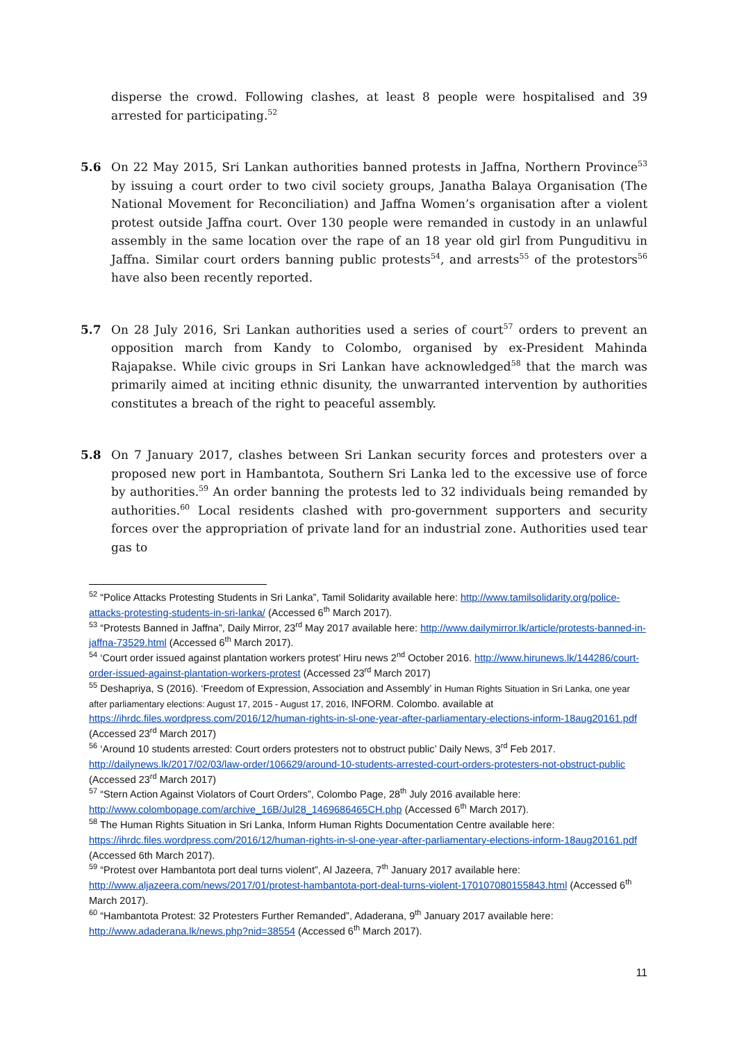disperse the crowd. Following clashes, at least 8 people were hospitalised and 39 arrested for participating.<sup>52</sup>
5.6 On 22 May 2015, Sri Lankan authorities banned protests in Jaffna, Northern Province<sup>53</sup> by issuing a court order to two civil society groups, Janatha Balaya Organisation (The National Movement for Reconciliation) and Jaffna Women’s organisation after a violent protest outside Jaffna court. Over 130 people were remanded in custody in an unlawful assembly in the same location over the rape of an 18 year old girl from Punguditivu in Jaffna. Similar court orders banning public protests<sup>54</sup>, and arrests<sup>55</sup> of the protestors<sup>56</sup> have also been recently reported.
5.7 On 28 July 2016, Sri Lankan authorities used a series of court<sup>57</sup> orders to prevent an opposition march from Kandy to Colombo, organised by ex-President Mahinda Rajapakse. While civic groups in Sri Lankan have acknowledged<sup>58</sup> that the march was primarily aimed at inciting ethnic disunity, the unwarranted intervention by authorities constitutes a breach of the right to peaceful assembly.
5.8 On 7 January 2017, clashes between Sri Lankan security forces and protesters over a proposed new port in Hambantota, Southern Sri Lanka led to the excessive use of force by authorities.<sup>59</sup> An order banning the protests led to 32 individuals being remanded by authorities.<sup>60</sup> Local residents clashed with pro-government supporters and security forces over the appropriation of private land for an industrial zone. Authorities used tear gas to
<sup>52</sup> “Police Attacks Protesting Students in Sri Lanka”, Tamil Solidarity available here: http://www.tamilsolidarity.org/police-attacks-protesting-students-in-sri-lanka/ (Accessed 6<sup>th</sup> March 2017).
<sup>53</sup> “Protests Banned in Jaffna”, Daily Mirror, 23<sup>rd</sup> May 2017 available here: http://www.dailymirror.lk/article/protests-banned-in-jaffna-73529.html (Accessed 6<sup>th</sup> March 2017).
<sup>54</sup> ‘Court order issued against plantation workers protest’ Hiru news 2<sup>nd</sup> October 2016. http://www.hirunews.lk/144286/court-order-issued-against-plantation-workers-protest (Accessed 23<sup>rd</sup> March 2017)
<sup>55</sup> Deshapriya, S (2016). ‘Freedom of Expression, Association and Assembly’ in Human Rights Situation in Sri Lanka, one year after parliamentary elections: August 17, 2015 - August 17, 2016, INFORM. Colombo. available at https://ihrdc.files.wordpress.com/2016/12/human-rights-in-sl-one-year-after-parliamentary-elections-inform-18aug20161.pdf (Accessed 23<sup>rd</sup> March 2017)
<sup>56</sup> ‘Around 10 students arrested: Court orders protesters not to obstruct public’ Daily News, 3<sup>rd</sup> Feb 2017. http://dailynews.lk/2017/02/03/law-order/106629/around-10-students-arrested-court-orders-protesters-not-obstruct-public (Accessed 23<sup>rd</sup> March 2017)
<sup>57</sup> “Stern Action Against Violators of Court Orders”, Colombo Page, 28<sup>th</sup> July 2016 available here: http://www.colombopage.com/archive_16B/Jul28_1469686465CH.php (Accessed 6<sup>th</sup> March 2017).
<sup>58</sup> The Human Rights Situation in Sri Lanka, Inform Human Rights Documentation Centre available here: https://ihrdc.files.wordpress.com/2016/12/human-rights-in-sl-one-year-after-parliamentary-elections-inform-18aug20161.pdf (Accessed 6th March 2017).
<sup>59</sup> “Protest over Hambantota port deal turns violent”, Al Jazeera, 7<sup>th</sup> January 2017 available here: http://www.aljazeera.com/news/2017/01/protest-hambantota-port-deal-turns-violent-170107080155843.html (Accessed 6<sup>th</sup> March 2017).
<sup>60</sup> “Hambantota Protest: 32 Protesters Further Remanded”, Adaderana, 9<sup>th</sup> January 2017 available here: http://www.adaderana.lk/news.php?nid=38554 (Accessed 6<sup>th</sup> March 2017).
11